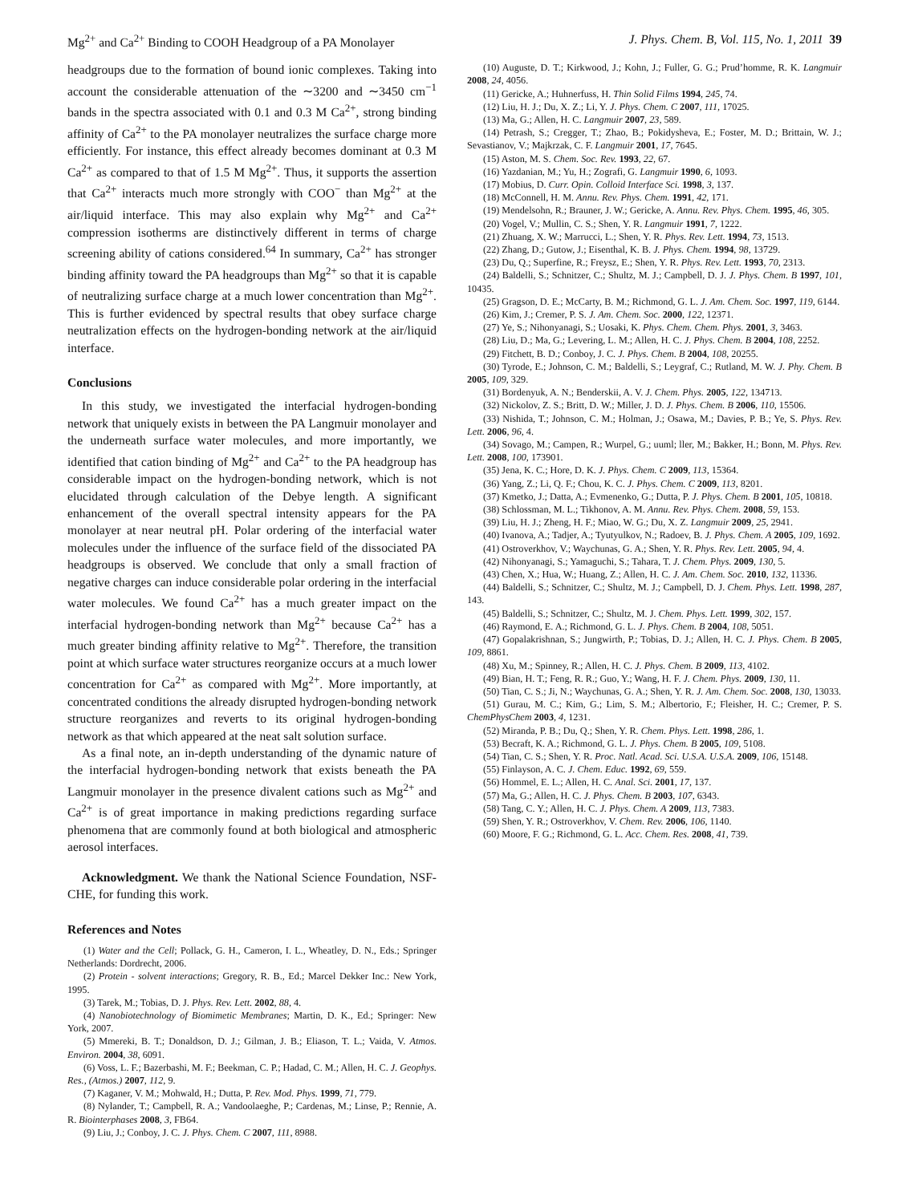Mg<sup>2+</sup> and Ca<sup>2+</sup> Binding to COOH Headgroup of a PA Monolayer J. Phys. Chem. B, Vol. 115, No. 1, 2011 39
headgroups due to the formation of bound ionic complexes. Taking into account the considerable attenuation of the ∼3200 and ∼3450 cm<sup>−1</sup> bands in the spectra associated with 0.1 and 0.3 M Ca<sup>2+</sup>, strong binding affinity of Ca<sup>2+</sup> to the PA monolayer neutralizes the surface charge more efficiently. For instance, this effect already becomes dominant at 0.3 M Ca<sup>2+</sup> as compared to that of 1.5 M Mg<sup>2+</sup>. Thus, it supports the assertion that Ca<sup>2+</sup> interacts much more strongly with COO<sup>−</sup> than Mg<sup>2+</sup> at the air/liquid interface. This may also explain why Mg<sup>2+</sup> and Ca<sup>2+</sup> compression isotherms are distinctively different in terms of charge screening ability of cations considered.<sup>64</sup> In summary, Ca<sup>2+</sup> has stronger binding affinity toward the PA headgroups than Mg<sup>2+</sup> so that it is capable of neutralizing surface charge at a much lower concentration than Mg<sup>2+</sup>. This is further evidenced by spectral results that obey surface charge neutralization effects on the hydrogen-bonding network at the air/liquid interface.
Conclusions
In this study, we investigated the interfacial hydrogen-bonding network that uniquely exists in between the PA Langmuir monolayer and the underneath surface water molecules, and more importantly, we identified that cation binding of Mg<sup>2+</sup> and Ca<sup>2+</sup> to the PA headgroup has considerable impact on the hydrogen-bonding network, which is not elucidated through calculation of the Debye length. A significant enhancement of the overall spectral intensity appears for the PA monolayer at near neutral pH. Polar ordering of the interfacial water molecules under the influence of the surface field of the dissociated PA headgroups is observed. We conclude that only a small fraction of negative charges can induce considerable polar ordering in the interfacial water molecules. We found Ca<sup>2+</sup> has a much greater impact on the interfacial hydrogen-bonding network than Mg<sup>2+</sup> because Ca<sup>2+</sup> has a much greater binding affinity relative to Mg<sup>2+</sup>. Therefore, the transition point at which surface water structures reorganize occurs at a much lower concentration for Ca<sup>2+</sup> as compared with Mg<sup>2+</sup>. More importantly, at concentrated conditions the already disrupted hydrogen-bonding network structure reorganizes and reverts to its original hydrogen-bonding network as that which appeared at the neat salt solution surface.
As a final note, an in-depth understanding of the dynamic nature of the interfacial hydrogen-bonding network that exists beneath the PA Langmuir monolayer in the presence divalent cations such as Mg<sup>2+</sup> and Ca<sup>2+</sup> is of great importance in making predictions regarding surface phenomena that are commonly found at both biological and atmospheric aerosol interfaces.
Acknowledgment. We thank the National Science Foundation, NSF-CHE, for funding this work.
References and Notes
(1) Water and the Cell; Pollack, G. H., Cameron, I. L., Wheatley, D. N., Eds.; Springer Netherlands: Dordrecht, 2006.
(2) Protein - solvent interactions; Gregory, R. B., Ed.; Marcel Dekker Inc.: New York, 1995.
(3) Tarek, M.; Tobias, D. J. Phys. Rev. Lett. 2002, 88, 4.
(4) Nanobiotechnology of Biomimetic Membranes; Martin, D. K., Ed.; Springer: New York, 2007.
(5) Mmereki, B. T.; Donaldson, D. J.; Gilman, J. B.; Eliason, T. L.; Vaida, V. Atmos. Environ. 2004, 38, 6091.
(6) Voss, L. F.; Bazerbashi, M. F.; Beekman, C. P.; Hadad, C. M.; Allen, H. C. J. Geophys. Res., (Atmos.) 2007, 112, 9.
(7) Kaganer, V. M.; Mohwald, H.; Dutta, P. Rev. Mod. Phys. 1999, 71, 779.
(8) Nylander, T.; Campbell, R. A.; Vandoolaeghe, P.; Cardenas, M.; Linse, P.; Rennie, A. R. Biointerphases 2008, 3, FB64.
(9) Liu, J.; Conboy, J. C. J. Phys. Chem. C 2007, 111, 8988.
(10) Auguste, D. T.; Kirkwood, J.; Kohn, J.; Fuller, G. G.; Prud’homme, R. K. Langmuir 2008, 24, 4056.
(11) Gericke, A.; Huhnerfuss, H. Thin Solid Films 1994, 245, 74.
(12) Liu, H. J.; Du, X. Z.; Li, Y. J. Phys. Chem. C 2007, 111, 17025.
(13) Ma, G.; Allen, H. C. Langmuir 2007, 23, 589.
(14) Petrash, S.; Cregger, T.; Zhao, B.; Pokidysheva, E.; Foster, M. D.; Brittain, W. J.; Sevastianov, V.; Majkrzak, C. F. Langmuir 2001, 17, 7645.
(15) Aston, M. S. Chem. Soc. Rev. 1993, 22, 67.
(16) Yazdanian, M.; Yu, H.; Zografi, G. Langmuir 1990, 6, 1093.
(17) Mobius, D. Curr. Opin. Colloid Interface Sci. 1998, 3, 137.
(18) McConnell, H. M. Annu. Rev. Phys. Chem. 1991, 42, 171.
(19) Mendelsohn, R.; Brauner, J. W.; Gericke, A. Annu. Rev. Phys. Chem. 1995, 46, 305.
(20) Vogel, V.; Mullin, C. S.; Shen, Y. R. Langmuir 1991, 7, 1222.
(21) Zhuang, X. W.; Marrucci, L.; Shen, Y. R. Phys. Rev. Lett. 1994, 73, 1513.
(22) Zhang, D.; Gutow, J.; Eisenthal, K. B. J. Phys. Chem. 1994, 98, 13729.
(23) Du, Q.; Superfine, R.; Freysz, E.; Shen, Y. R. Phys. Rev. Lett. 1993, 70, 2313.
(24) Baldelli, S.; Schnitzer, C.; Shultz, M. J.; Campbell, D. J. J. Phys. Chem. B 1997, 101, 10435.
(25) Gragson, D. E.; McCarty, B. M.; Richmond, G. L. J. Am. Chem. Soc. 1997, 119, 6144.
(26) Kim, J.; Cremer, P. S. J. Am. Chem. Soc. 2000, 122, 12371.
(27) Ye, S.; Nihonyanagi, S.; Uosaki, K. Phys. Chem. Chem. Phys. 2001, 3, 3463.
(28) Liu, D.; Ma, G.; Levering, L. M.; Allen, H. C. J. Phys. Chem. B 2004, 108, 2252.
(29) Fitchett, B. D.; Conboy, J. C. J. Phys. Chem. B 2004, 108, 20255.
(30) Tyrode, E.; Johnson, C. M.; Baldelli, S.; Leygraf, C.; Rutland, M. W. J. Phy. Chem. B 2005, 109, 329.
(31) Bordenyuk, A. N.; Benderskii, A. V. J. Chem. Phys. 2005, 122, 134713.
(32) Nickolov, Z. S.; Britt, D. W.; Miller, J. D. J. Phys. Chem. B 2006, 110, 15506.
(33) Nishida, T.; Johnson, C. M.; Holman, J.; Osawa, M.; Davies, P. B.; Ye, S. Phys. Rev. Lett. 2006, 96, 4.
(34) Sovago, M.; Campen, R.; Wurpel, G.; uuml; ller, M.; Bakker, H.; Bonn, M. Phys. Rev. Lett. 2008, 100, 173901.
(35) Jena, K. C.; Hore, D. K. J. Phys. Chem. C 2009, 113, 15364.
(36) Yang, Z.; Li, Q. F.; Chou, K. C. J. Phys. Chem. C 2009, 113, 8201.
(37) Kmetko, J.; Datta, A.; Evmenenko, G.; Dutta, P. J. Phys. Chem. B 2001, 105, 10818.
(38) Schlossman, M. L.; Tikhonov, A. M. Annu. Rev. Phys. Chem. 2008, 59, 153.
(39) Liu, H. J.; Zheng, H. F.; Miao, W. G.; Du, X. Z. Langmuir 2009, 25, 2941.
(40) Ivanova, A.; Tadjer, A.; Tyutyulkov, N.; Radoev, B. J. Phys. Chem. A 2005, 109, 1692.
(41) Ostroverkhov, V.; Waychunas, G. A.; Shen, Y. R. Phys. Rev. Lett. 2005, 94, 4.
(42) Nihonyanagi, S.; Yamaguchi, S.; Tahara, T. J. Chem. Phys. 2009, 130, 5.
(43) Chen, X.; Hua, W.; Huang, Z.; Allen, H. C. J. Am. Chem. Soc. 2010, 132, 11336.
(44) Baldelli, S.; Schnitzer, C.; Shultz, M. J.; Campbell, D. J. Chem. Phys. Lett. 1998, 287, 143.
(45) Baldelli, S.; Schnitzer, C.; Shultz, M. J. Chem. Phys. Lett. 1999, 302, 157.
(46) Raymond, E. A.; Richmond, G. L. J. Phys. Chem. B 2004, 108, 5051.
(47) Gopalakrishnan, S.; Jungwirth, P.; Tobias, D. J.; Allen, H. C. J. Phys. Chem. B 2005, 109, 8861.
(48) Xu, M.; Spinney, R.; Allen, H. C. J. Phys. Chem. B 2009, 113, 4102.
(49) Bian, H. T.; Feng, R. R.; Guo, Y.; Wang, H. F. J. Chem. Phys. 2009, 130, 11.
(50) Tian, C. S.; Ji, N.; Waychunas, G. A.; Shen, Y. R. J. Am. Chem. Soc. 2008, 130, 13033.
(51) Gurau, M. C.; Kim, G.; Lim, S. M.; Albertorio, F.; Fleisher, H. C.; Cremer, P. S. ChemPhysChem 2003, 4, 1231.
(52) Miranda, P. B.; Du, Q.; Shen, Y. R. Chem. Phys. Lett. 1998, 286, 1.
(53) Becraft, K. A.; Richmond, G. L. J. Phys. Chem. B 2005, 109, 5108.
(54) Tian, C. S.; Shen, Y. R. Proc. Natl. Acad. Sci. U.S.A. U.S.A. 2009, 106, 15148.
(55) Finlayson, A. C. J. Chem. Educ. 1992, 69, 559.
(56) Hommel, E. L.; Allen, H. C. Anal. Sci. 2001, 17, 137.
(57) Ma, G.; Allen, H. C. J. Phys. Chem. B 2003, 107, 6343.
(58) Tang, C. Y.; Allen, H. C. J. Phys. Chem. A 2009, 113, 7383.
(59) Shen, Y. R.; Ostroverkhov, V. Chem. Rev. 2006, 106, 1140.
(60) Moore, F. G.; Richmond, G. L. Acc. Chem. Res. 2008, 41, 739.